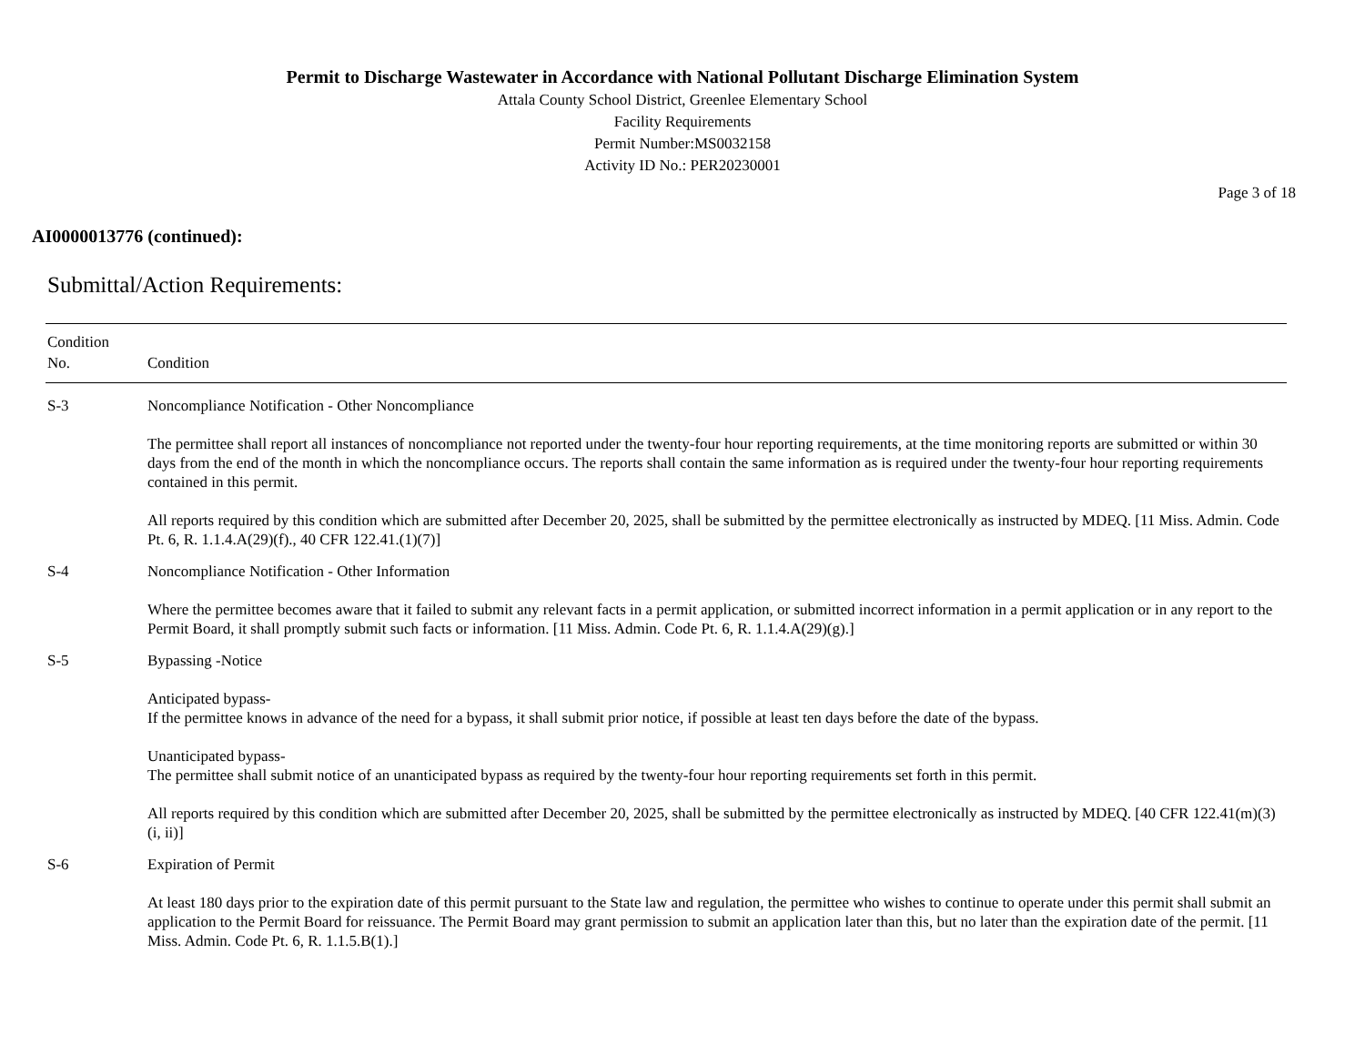Permit to Discharge Wastewater in Accordance with National Pollutant Discharge Elimination System
Attala County School District, Greenlee Elementary School
Facility Requirements
Permit Number:MS0032158
Activity ID No.: PER20230001
Page 3 of 18
AI0000013776 (continued):
Submittal/Action Requirements:
| Condition No. | Condition |
| --- | --- |
| S-3 | Noncompliance Notification - Other Noncompliance The permittee shall report all instances of noncompliance not reported under the twenty-four hour reporting requirements, at the time monitoring reports are submitted or within 30 days from the end of the month in which the noncompliance occurs. The reports shall contain the same information as is required under the twenty-four hour reporting requirements contained in this permit. All reports required by this condition which are submitted after December 20, 2025, shall be submitted by the permittee electronically as instructed by MDEQ. [11 Miss. Admin. Code Pt. 6, R. 1.1.4.A(29)(f)., 40 CFR 122.41.(1)(7)] |
| S-4 | Noncompliance Notification - Other Information Where the permittee becomes aware that it failed to submit any relevant facts in a permit application, or submitted incorrect information in a permit application or in any report to the Permit Board, it shall promptly submit such facts or information. [11 Miss. Admin. Code Pt. 6, R. 1.1.4.A(29)(g).] |
| S-5 | Bypassing -Notice Anticipated bypass- If the permittee knows in advance of the need for a bypass, it shall submit prior notice, if possible at least ten days before the date of the bypass. Unanticipated bypass- The permittee shall submit notice of an unanticipated bypass as required by the twenty-four hour reporting requirements set forth in this permit. All reports required by this condition which are submitted after December 20, 2025, shall be submitted by the permittee electronically as instructed by MDEQ. [40 CFR 122.41(m)(3)(i, ii)] |
| S-6 | Expiration of Permit At least 180 days prior to the expiration date of this permit pursuant to the State law and regulation, the permittee who wishes to continue to operate under this permit shall submit an application to the Permit Board for reissuance. The Permit Board may grant permission to submit an application later than this, but no later than the expiration date of the permit. [11 Miss. Admin. Code Pt. 6, R. 1.1.5.B(1).] |